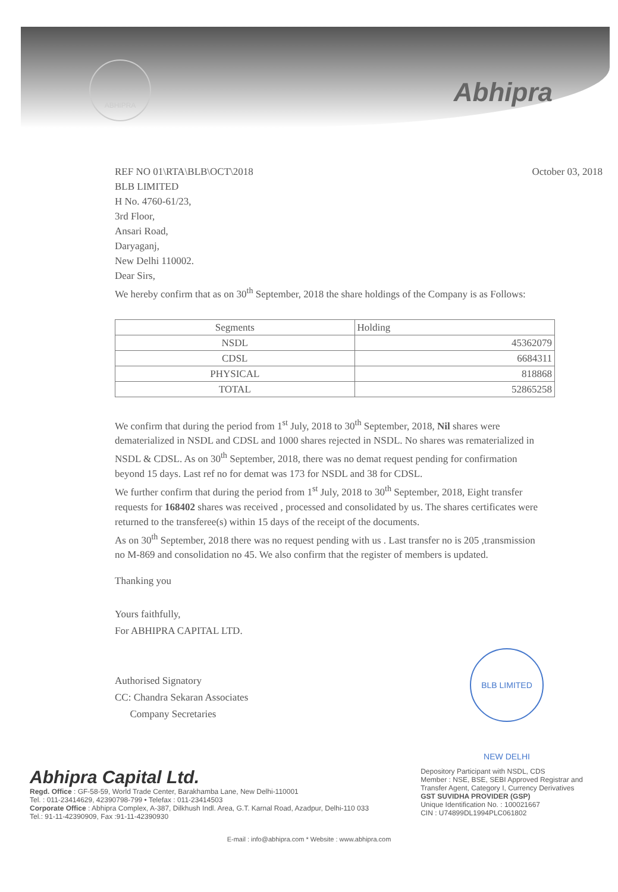ABHIPRA
Abhipra
October 03, 2018
REF NO 01\RTA\BLB\OCT\2018
BLB LIMITED
H No. 4760-61/23,
3rd Floor,
Ansari Road,
Daryaganj,
New Delhi 110002.
Dear Sirs,
We hereby confirm that as on 30<sup>th</sup> September, 2018 the share holdings of the Company is as Follows:
| Segments | Holding |
| NSDL | 45362079 |
| CDSL | 6684311 |
| PHYSICAL | 818868 |
| TOTAL | 52865258 |
We confirm that during the period from 1<sup>st</sup> July, 2018 to 30<sup>th</sup> September, 2018, Nil shares were dematerialized in NSDL and CDSL and 1000 shares rejected in NSDL. No shares was rematerialized in NSDL & CDSL. As on 30<sup>th</sup> September, 2018, there was no demat request pending for confirmation beyond 15 days. Last ref no for demat was 173 for NSDL and 38 for CDSL.
We further confirm that during the period from 1<sup>st</sup> July, 2018 to 30<sup>th</sup> September, 2018, Eight transfer requests for 168402 shares was received , processed and consolidated by us. The shares certificates were returned to the transferee(s) within 15 days of the receipt of the documents.
As on 30<sup>th</sup> September, 2018 there was no request pending with us . Last transfer no is 205 ,transmission no M-869 and consolidation no 45. We also confirm that the register of members is updated.
Thanking you
Yours faithfully,
For ABHIPRA CAPITAL LTD.
Authorised Signatory
CC: Chandra Sekaran Associates
Company Secretaries
BLB LIMITED NEW DELHI
Abhipra Capital Ltd.
Regd. Office : GF-58-59, World Trade Center, Barakhamba Lane, New Delhi-110001
Tel. : 011-23414629, 42390798-799 • Telefax : 011-23414503
Corporate Office : Abhipra Complex, A-387, Dilkhush Indl. Area, G.T. Karnal Road, Azadpur, Delhi-110 033
Tel.: 91-11-42390909, Fax :91-11-42390930
Depository Participant with NSDL, CDS
Member : NSE, BSE, SEBI Approved Registrar and
Transfer Agent, Category I, Currency Derivatives
GST SUVIDHA PROVIDER (GSP)
Unique Identification No. : 100021667
CIN : U74899DL1994PLC061802
E-mail : info@abhipra.com * Website : www.abhipra.com